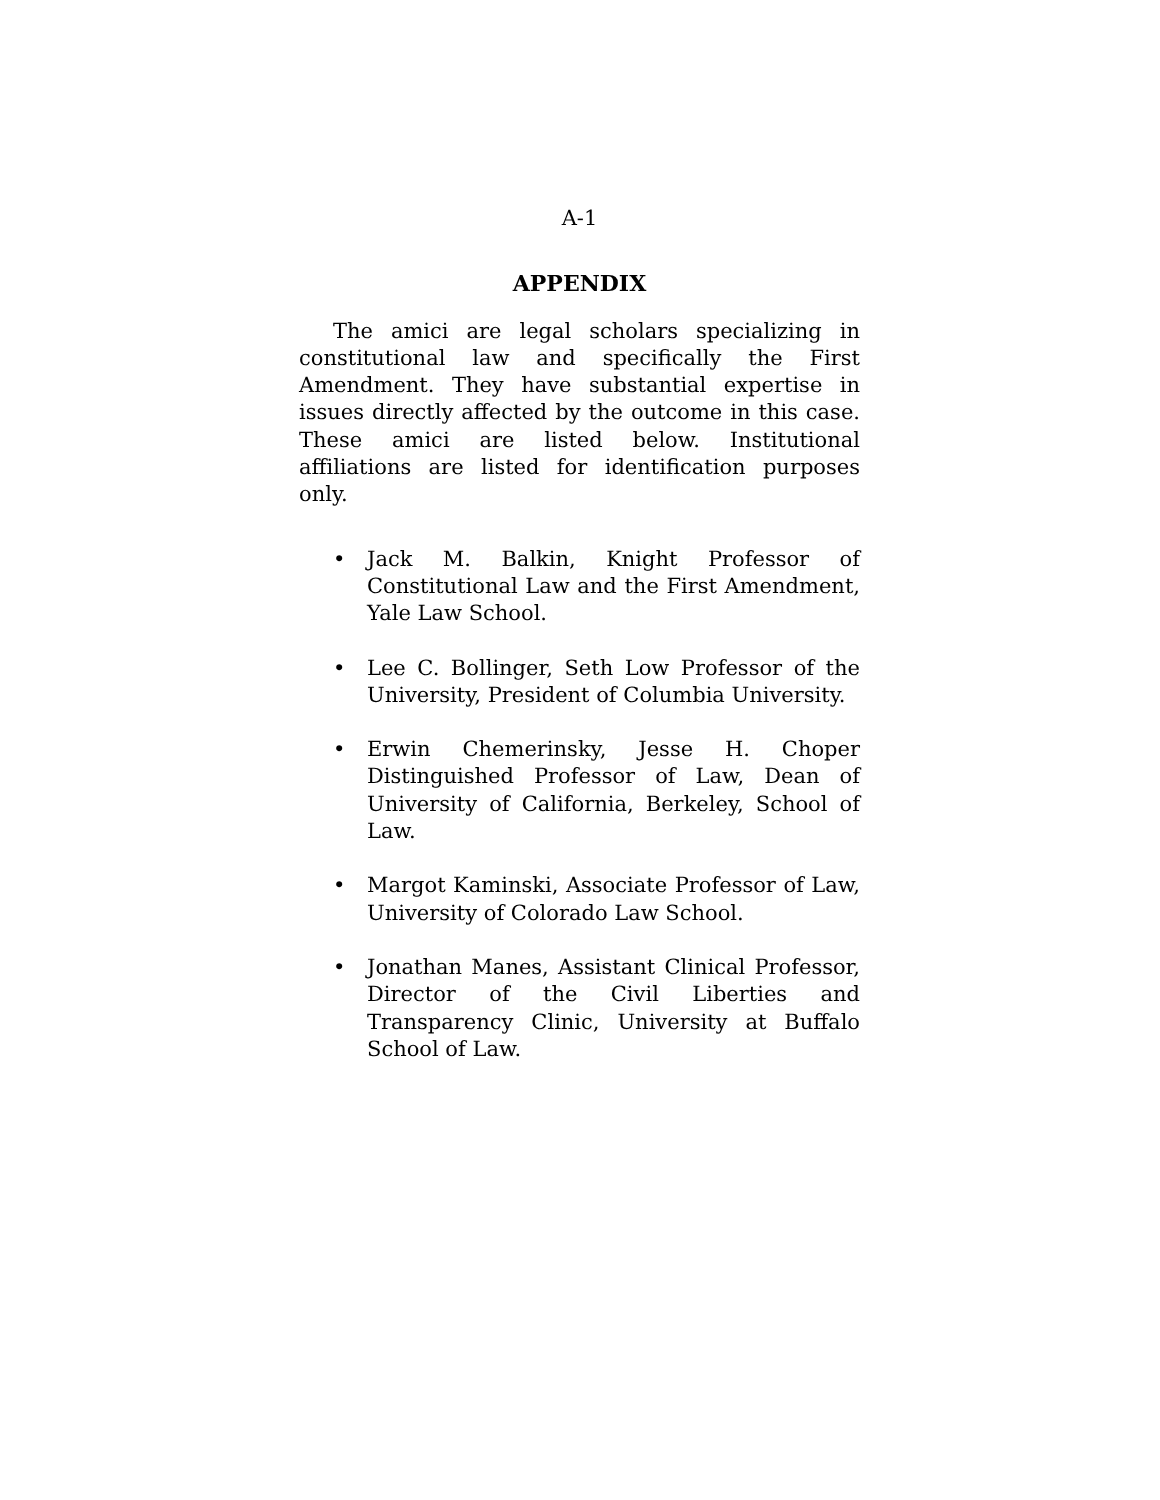A-1
APPENDIX
The amici are legal scholars specializing in constitutional law and specifically the First Amendment. They have substantial expertise in issues directly affected by the outcome in this case. These amici are listed below. Institutional affiliations are listed for identification purposes only.
• Jack M. Balkin, Knight Professor of Constitutional Law and the First Amendment, Yale Law School.
• Lee C. Bollinger, Seth Low Professor of the University, President of Columbia University.
• Erwin Chemerinsky, Jesse H. Choper Distinguished Professor of Law, Dean of University of California, Berkeley, School of Law.
• Margot Kaminski, Associate Professor of Law, University of Colorado Law School.
• Jonathan Manes, Assistant Clinical Professor, Director of the Civil Liberties and Transparency Clinic, University at Buffalo School of Law.